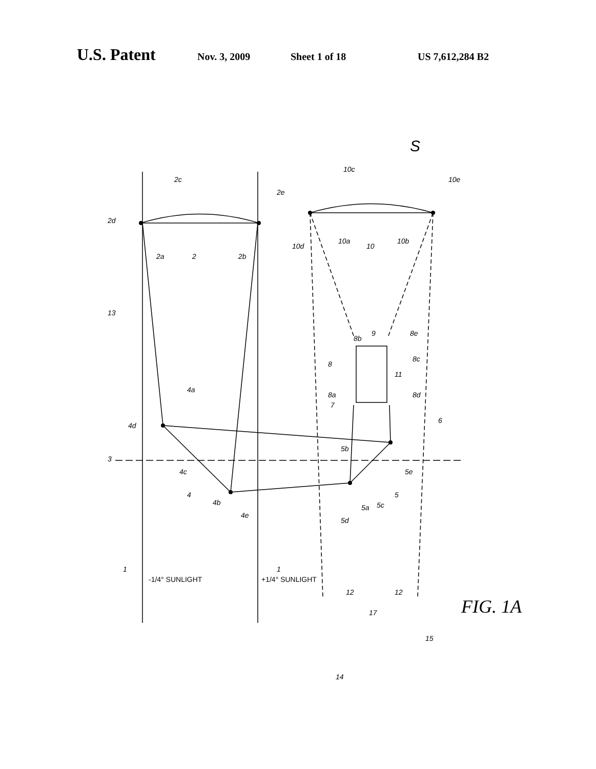U.S. Patent Nov. 3, 2009 Sheet 1 of 18 US 7,612,284 B2
2c
2d
2e
2a
2
2b
10c
10e
10d
10a
10
10b
S
13
4d
4a
4c
4
4b
4e
3
5b
5e
5d
5a
5c
5
9
8b
8e
8
8c
11
8a
8d
7
6
1
1
-1/4° SUNLIGHT
+1/4° SUNLIGHT
12
12
17
15
14
FIG. 1A